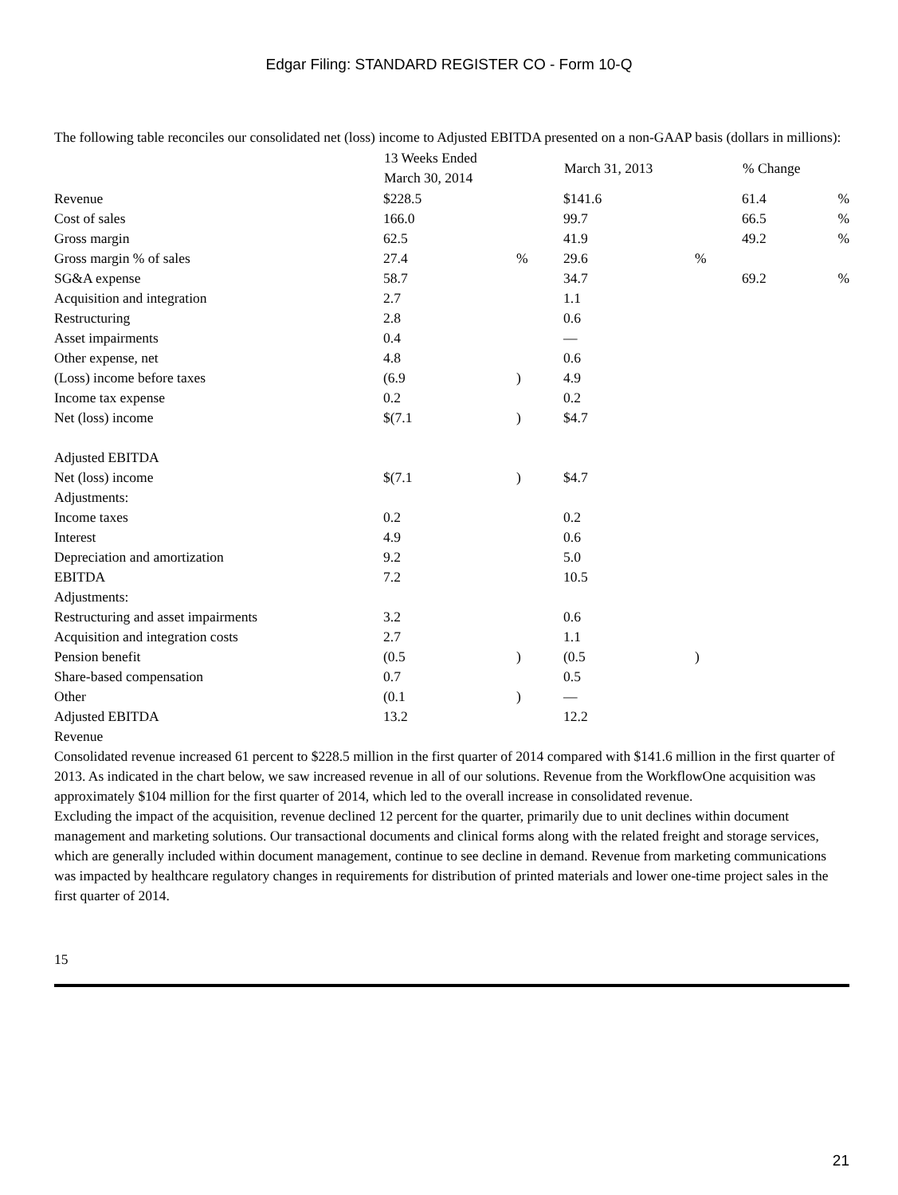Edgar Filing: STANDARD REGISTER CO - Form 10-Q
The following table reconciles our consolidated net (loss) income to Adjusted EBITDA presented on a non-GAAP basis (dollars in millions):
| | 13 Weeks Ended March 30, 2014 | | March 31, 2013 | | % Change | |
| Revenue | $228.5 | | $141.6 | | 61.4 | % |
| Cost of sales | 166.0 | | 99.7 | | 66.5 | % |
| Gross margin | 62.5 | | 41.9 | | 49.2 | % |
| Gross margin % of sales | 27.4 | % | 29.6 | % | | |
| SG&A expense | 58.7 | | 34.7 | | 69.2 | % |
| Acquisition and integration | 2.7 | | 1.1 | | | |
| Restructuring | 2.8 | | 0.6 | | | |
| Asset impairments | 0.4 | | — | | | |
| Other expense, net | 4.8 | | 0.6 | | | |
| (Loss) income before taxes | (6.9 | ) | 4.9 | | | |
| Income tax expense | 0.2 | | 0.2 | | | |
| Net (loss) income | $(7.1 | ) | $4.7 | | | |
| Adjusted EBITDA | | | | | | |
| Net (loss) income | $(7.1 | ) | $4.7 | | | |
| Adjustments: | | | | | | |
| Income taxes | 0.2 | | 0.2 | | | |
| Interest | 4.9 | | 0.6 | | | |
| Depreciation and amortization | 9.2 | | 5.0 | | | |
| EBITDA | 7.2 | | 10.5 | | | |
| Adjustments: | | | | | | |
| Restructuring and asset impairments | 3.2 | | 0.6 | | | |
| Acquisition and integration costs | 2.7 | | 1.1 | | | |
| Pension benefit | (0.5 | ) | (0.5 | ) | | |
| Share-based compensation | 0.7 | | 0.5 | | | |
| Other | (0.1 | ) | — | | | |
| Adjusted EBITDA | 13.2 | | 12.2 | | | |
Revenue
Consolidated revenue increased 61 percent to $228.5 million in the first quarter of 2014 compared with $141.6 million in the first quarter of 2013. As indicated in the chart below, we saw increased revenue in all of our solutions. Revenue from the WorkflowOne acquisition was approximately $104 million for the first quarter of 2014, which led to the overall increase in consolidated revenue.
Excluding the impact of the acquisition, revenue declined 12 percent for the quarter, primarily due to unit declines within document management and marketing solutions. Our transactional documents and clinical forms along with the related freight and storage services, which are generally included within document management, continue to see decline in demand. Revenue from marketing communications was impacted by healthcare regulatory changes in requirements for distribution of printed materials and lower one-time project sales in the first quarter of 2014.
15
21